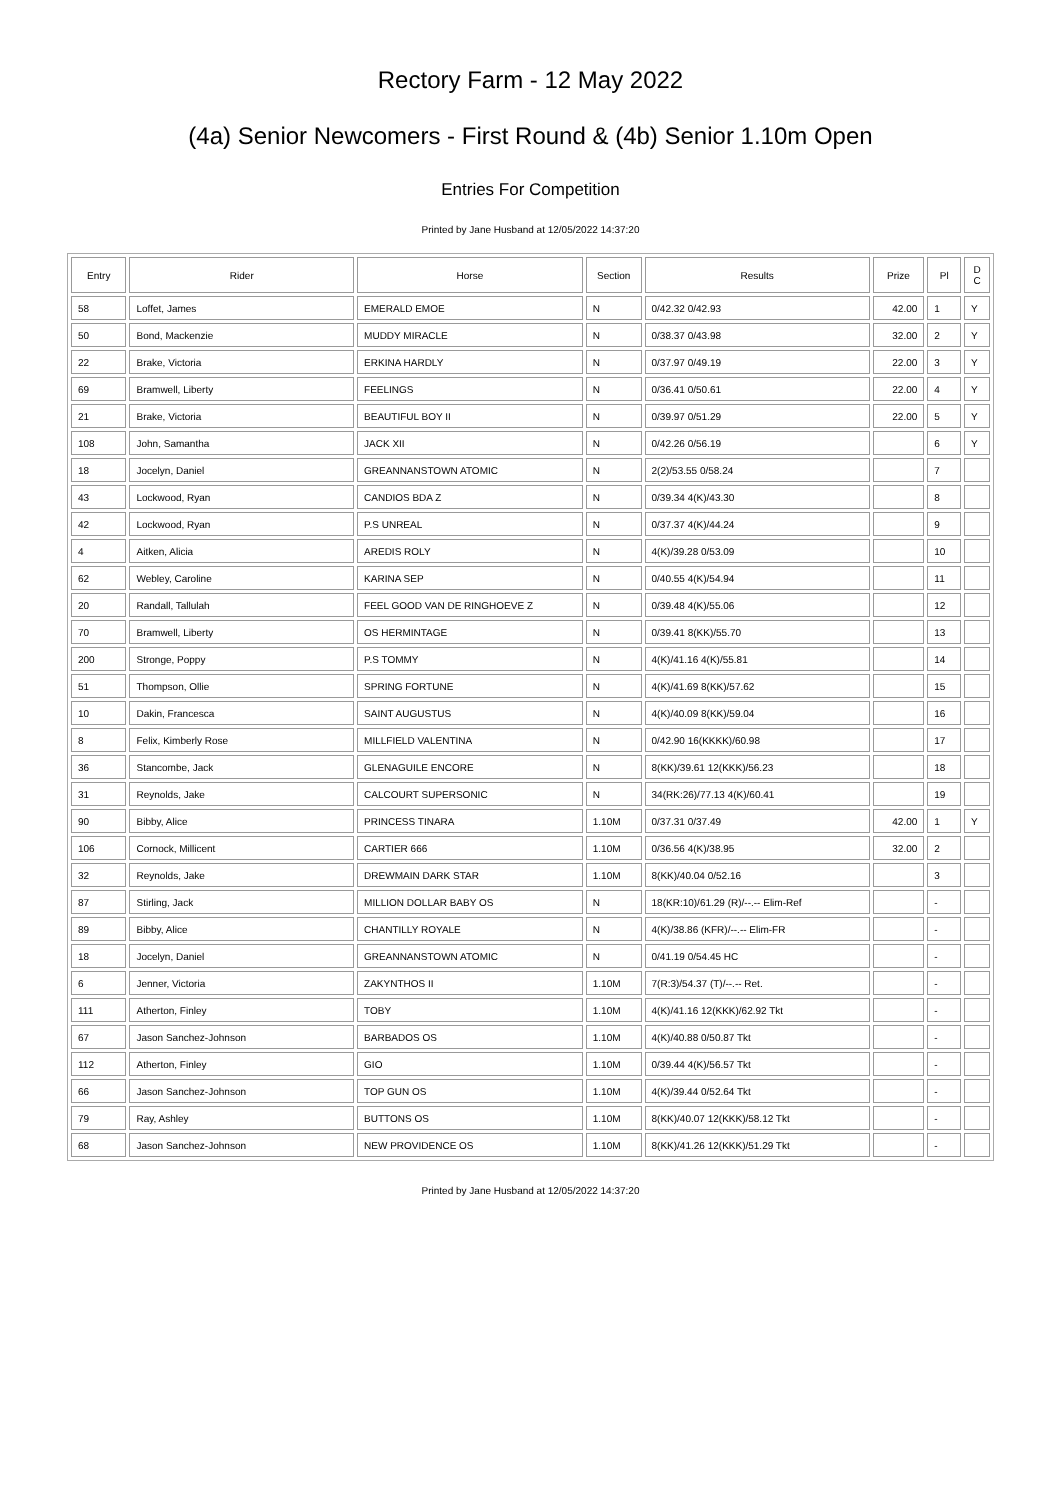Rectory Farm - 12 May 2022
(4a) Senior Newcomers - First Round & (4b) Senior 1.10m Open
Entries For Competition
Printed by Jane Husband at 12/05/2022 14:37:20
| Entry | Rider | Horse | Section | Results | Prize | Pl | D C |
| --- | --- | --- | --- | --- | --- | --- | --- |
| 58 | Loffet, James | EMERALD EMOE | N | 0/42.32 0/42.93 | 42.00 | 1 | Y |
| 50 | Bond, Mackenzie | MUDDY MIRACLE | N | 0/38.37 0/43.98 | 32.00 | 2 | Y |
| 22 | Brake, Victoria | ERKINA HARDLY | N | 0/37.97 0/49.19 | 22.00 | 3 | Y |
| 69 | Bramwell, Liberty | FEELINGS | N | 0/36.41 0/50.61 | 22.00 | 4 | Y |
| 21 | Brake, Victoria | BEAUTIFUL BOY II | N | 0/39.97 0/51.29 | 22.00 | 5 | Y |
| 108 | John, Samantha | JACK XII | N | 0/42.26 0/56.19 | | 6 | Y |
| 18 | Jocelyn, Daniel | GREANNANSTOWN ATOMIC | N | 2(2)/53.55 0/58.24 | | 7 | |
| 43 | Lockwood, Ryan | CANDIOS BDA Z | N | 0/39.34 4(K)/43.30 | | 8 | |
| 42 | Lockwood, Ryan | P.S UNREAL | N | 0/37.37 4(K)/44.24 | | 9 | |
| 4 | Aitken, Alicia | AREDIS ROLY | N | 4(K)/39.28 0/53.09 | | 10 | |
| 62 | Webley, Caroline | KARINA SEP | N | 0/40.55 4(K)/54.94 | | 11 | |
| 20 | Randall, Tallulah | FEEL GOOD VAN DE RINGHOEVE Z | N | 0/39.48 4(K)/55.06 | | 12 | |
| 70 | Bramwell, Liberty | OS HERMINTAGE | N | 0/39.41 8(KK)/55.70 | | 13 | |
| 200 | Stronge, Poppy | P.S TOMMY | N | 4(K)/41.16 4(K)/55.81 | | 14 | |
| 51 | Thompson, Ollie | SPRING FORTUNE | N | 4(K)/41.69 8(KK)/57.62 | | 15 | |
| 10 | Dakin, Francesca | SAINT AUGUSTUS | N | 4(K)/40.09 8(KK)/59.04 | | 16 | |
| 8 | Felix, Kimberly Rose | MILLFIELD VALENTINA | N | 0/42.90 16(KKKK)/60.98 | | 17 | |
| 36 | Stancombe, Jack | GLENAGUILE ENCORE | N | 8(KK)/39.61 12(KKK)/56.23 | | 18 | |
| 31 | Reynolds, Jake | CALCOURT SUPERSONIC | N | 34(RK:26)/77.13 4(K)/60.41 | | 19 | |
| 90 | Bibby, Alice | PRINCESS TINARA | 1.10M | 0/37.31 0/37.49 | 42.00 | 1 | Y |
| 106 | Cornock, Millicent | CARTIER 666 | 1.10M | 0/36.56 4(K)/38.95 | 32.00 | 2 | |
| 32 | Reynolds, Jake | DREWMAIN DARK STAR | 1.10M | 8(KK)/40.04 0/52.16 | | 3 | |
| 87 | Stirling, Jack | MILLION DOLLAR BABY OS | N | 18(KR:10)/61.29 (R)/--.-- Elim-Ref | | - | |
| 89 | Bibby, Alice | CHANTILLY ROYALE | N | 4(K)/38.86 (KFR)/--.-- Elim-FR | | - | |
| 18 | Jocelyn, Daniel | GREANNANSTOWN ATOMIC | N | 0/41.19 0/54.45 HC | | - | |
| 6 | Jenner, Victoria | ZAKYNTHOS II | 1.10M | 7(R:3)/54.37 (T)/--.-- Ret. | | - | |
| 111 | Atherton, Finley | TOBY | 1.10M | 4(K)/41.16 12(KKK)/62.92 Tkt | | - | |
| 67 | Jason Sanchez-Johnson | BARBADOS OS | 1.10M | 4(K)/40.88 0/50.87 Tkt | | - | |
| 112 | Atherton, Finley | GIO | 1.10M | 0/39.44 4(K)/56.57 Tkt | | - | |
| 66 | Jason Sanchez-Johnson | TOP GUN OS | 1.10M | 4(K)/39.44 0/52.64 Tkt | | - | |
| 79 | Ray, Ashley | BUTTONS OS | 1.10M | 8(KK)/40.07 12(KKK)/58.12 Tkt | | - | |
| 68 | Jason Sanchez-Johnson | NEW PROVIDENCE OS | 1.10M | 8(KK)/41.26 12(KKK)/51.29 Tkt | | - | |
Printed by Jane Husband at 12/05/2022 14:37:20